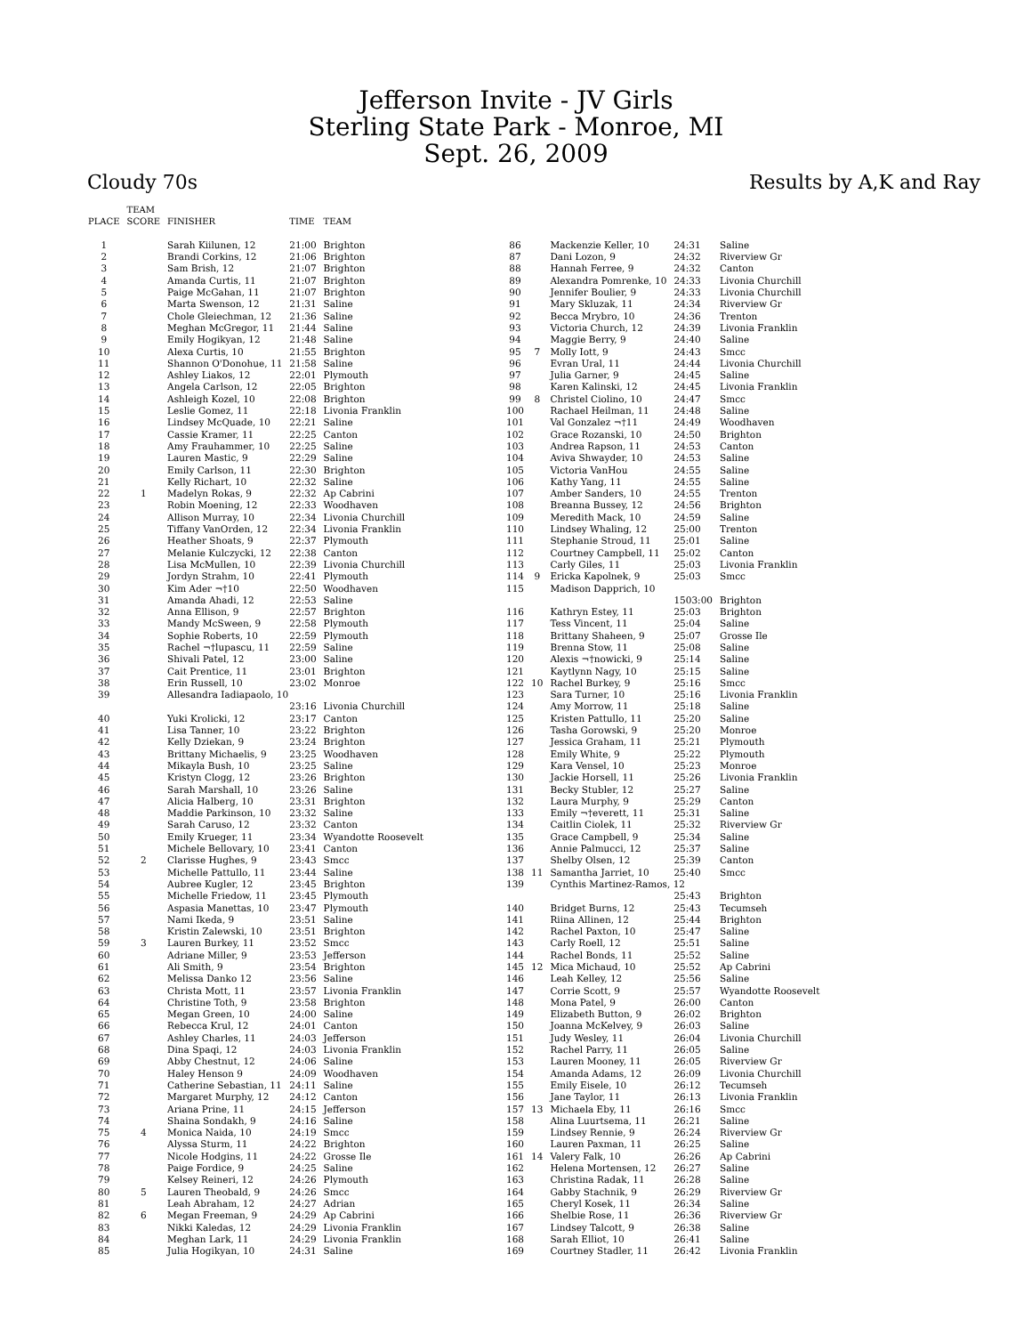Jefferson Invite - JV Girls
Sterling State Park - Monroe, MI
Sept. 26, 2009
Cloudy 70s Results by A,K and Ray
| PLACE | TEAM SCORE | FINISHER | TIME | TEAM |
| --- | --- | --- | --- | --- |
| 1 | | Sarah Kiilunen, 12 | 21:00 | Brighton |
| 2 | | Brandi Corkins, 12 | 21:06 | Brighton |
| 3 | | Sam Brish, 12 | 21:07 | Brighton |
| 4 | | Amanda Curtis, 11 | 21:07 | Brighton |
| 5 | | Paige McGahan, 11 | 21:07 | Brighton |
| 6 | | Marta Swenson, 12 | 21:31 | Saline |
| 7 | | Chole Gleiechman, 12 | 21:36 | Saline |
| 8 | | Meghan McGregor, 11 | 21:44 | Saline |
| 9 | | Emily Hogikyan, 12 | 21:48 | Saline |
| 10 | | Alexa Curtis, 10 | 21:55 | Brighton |
| 11 | | Shannon O'Donohue, 11 | 21:58 | Saline |
| 12 | | Ashley Liakos, 12 | 22:01 | Plymouth |
| 13 | | Angela Carlson, 12 | 22:05 | Brighton |
| 14 | | Ashleigh Kozel, 10 | 22:08 | Brighton |
| 15 | | Leslie Gomez, 11 | 22:18 | Livonia Franklin |
| 16 | | Lindsey McQuade, 10 | 22:21 | Saline |
| 17 | | Cassie Kramer, 11 | 22:25 | Canton |
| 18 | | Amy Frauhammer, 10 | 22:25 | Saline |
| 19 | | Lauren Mastic, 9 | 22:29 | Saline |
| 20 | | Emily Carlson, 11 | 22:30 | Brighton |
| 21 | | Kelly Richart, 10 | 22:32 | Saline |
| 22 | 1 | Madelyn Rokas, 9 | 22:32 | Ap Cabrini |
| 23 | | Robin Moening, 12 | 22:33 | Woodhaven |
| 24 | | Allison Murray, 10 | 22:34 | Livonia Churchill |
| 25 | | Tiffany VanOrden, 12 | 22:34 | Livonia Franklin |
| 26 | | Heather Shoats, 9 | 22:37 | Plymouth |
| 27 | | Melanie Kulczycki, 12 | 22:38 | Canton |
| 28 | | Lisa McMullen, 10 | 22:39 | Livonia Churchill |
| 29 | | Jordyn Strahm, 10 | 22:41 | Plymouth |
| 30 | | Kim Ader ¬†10 | 22:50 | Woodhaven |
| 31 | | Amanda Ahadi, 12 | 22:53 | Saline |
| 32 | | Anna Ellison, 9 | 22:57 | Brighton |
| 33 | | Mandy McSween, 9 | 22:58 | Plymouth |
| 34 | | Sophie Roberts, 10 | 22:59 | Plymouth |
| 35 | | Rachel ¬†lupascu, 11 | 22:59 | Saline |
| 36 | | Shivali Patel, 12 | 23:00 | Saline |
| 37 | | Cait Prentice, 11 | 23:01 | Brighton |
| 38 | | Erin Russell, 10 | 23:02 | Monroe |
| 39 | | Allesandra Iadiapaolo, 10 | | |
| | | | 23:16 | Livonia Churchill |
| 40 | | Yuki Krolicki, 12 | 23:17 | Canton |
| 41 | | Lisa Tanner, 10 | 23:22 | Brighton |
| 42 | | Kelly Dziekan, 9 | 23:24 | Brighton |
| 43 | | Brittany Michaelis, 9 | 23:25 | Woodhaven |
| 44 | | Mikayla Bush, 10 | 23:25 | Saline |
| 45 | | Kristyn Clogg, 12 | 23:26 | Brighton |
| 46 | | Sarah Marshall, 10 | 23:26 | Saline |
| 47 | | Alicia Halberg, 10 | 23:31 | Brighton |
| 48 | | Maddie Parkinson, 10 | 23:32 | Saline |
| 49 | | Sarah Caruso, 12 | 23:32 | Canton |
| 50 | | Emily Krueger, 11 | 23:34 | Wyandotte Roosevelt |
| 51 | | Michele Bellovary, 10 | 23:41 | Canton |
| 52 | 2 | Clarisse Hughes, 9 | 23:43 | Smcc |
| 53 | | Michelle Pattullo, 11 | 23:44 | Saline |
| 54 | | Aubree Kugler, 12 | 23:45 | Brighton |
| 55 | | Michelle Friedow, 11 | 23:45 | Plymouth |
| 56 | | Aspasia Manettas, 10 | 23:47 | Plymouth |
| 57 | | Nami Ikeda, 9 | 23:51 | Saline |
| 58 | | Kristin Zalewski, 10 | 23:51 | Brighton |
| 59 | 3 | Lauren Burkey, 11 | 23:52 | Smcc |
| 60 | | Adriane Miller, 9 | 23:53 | Jefferson |
| 61 | | Ali Smith, 9 | 23:54 | Brighton |
| 62 | | Melissa Danko 12 | 23:56 | Saline |
| 63 | | Christa Mott, 11 | 23:57 | Livonia Franklin |
| 64 | | Christine Toth, 9 | 23:58 | Brighton |
| 65 | | Megan Green, 10 | 24:00 | Saline |
| 66 | | Rebecca Krul, 12 | 24:01 | Canton |
| 67 | | Ashley Charles, 11 | 24:03 | Jefferson |
| 68 | | Dina Spaqi, 12 | 24:03 | Livonia Franklin |
| 69 | | Abby Chestnut, 12 | 24:06 | Saline |
| 70 | | Haley Henson 9 | 24:09 | Woodhaven |
| 71 | | Catherine Sebastian, 11 | 24:11 | Saline |
| 72 | | Margaret Murphy, 12 | 24:12 | Canton |
| 73 | | Ariana Prine, 11 | 24:15 | Jefferson |
| 74 | | Shaina Sondakh, 9 | 24:16 | Saline |
| 75 | 4 | Monica Naida, 10 | 24:19 | Smcc |
| 76 | | Alyssa Sturm, 11 | 24:22 | Brighton |
| 77 | | Nicole Hodgins, 11 | 24:22 | Grosse Ile |
| 78 | | Paige Fordice, 9 | 24:25 | Saline |
| 79 | | Kelsey Reineri, 12 | 24:26 | Plymouth |
| 80 | 5 | Lauren Theobald, 9 | 24:26 | Smcc |
| 81 | | Leah Abraham, 12 | 24:27 | Adrian |
| 82 | 6 | Megan Freeman, 9 | 24:29 | Ap Cabrini |
| 83 | | Nikki Kaledas, 12 | 24:29 | Livonia Franklin |
| 84 | | Meghan Lark, 11 | 24:29 | Livonia Franklin |
| 85 | | Julia Hogikyan, 10 | 24:31 | Saline |
| 86 | | Mackenzie Keller, 10 | 24:31 | Saline |
| 87 | | Dani Lozon, 9 | 24:32 | Riverview Gr |
| 88 | | Hannah Ferree, 9 | 24:32 | Canton |
| 89 | | Alexandra Pomrenke, 10 | 24:33 | Livonia Churchill |
| 90 | | Jennifer Boulier, 9 | 24:33 | Livonia Churchill |
| 91 | | Mary Skluzak, 11 | 24:34 | Riverview Gr |
| 92 | | Becca Mrybro, 10 | 24:36 | Trenton |
| 93 | | Victoria Church, 12 | 24:39 | Livonia Franklin |
| 94 | | Maggie Berry, 9 | 24:40 | Saline |
| 95 | 7 | Molly Iott, 9 | 24:43 | Smcc |
| 96 | | Evran Ural, 11 | 24:44 | Livonia Churchill |
| 97 | | Julia Garner, 9 | 24:45 | Saline |
| 98 | | Karen Kalinski, 12 | 24:45 | Livonia Franklin |
| 99 | 8 | Christel Ciolino, 10 | 24:47 | Smcc |
| 100 | | Rachael Heilman, 11 | 24:48 | Saline |
| 101 | | Val Gonzalez ¬†11 | 24:49 | Woodhaven |
| 102 | | Grace Rozanski, 10 | 24:50 | Brighton |
| 103 | | Andrea Rapson, 11 | 24:53 | Canton |
| 104 | | Aviva Shwayder, 10 | 24:53 | Saline |
| 105 | | Victoria VanHou | 24:55 | Saline |
| 106 | | Kathy Yang, 11 | 24:55 | Saline |
| 107 | | Amber Sanders, 10 | 24:55 | Trenton |
| 108 | | Breanna Bussey, 12 | 24:56 | Brighton |
| 109 | | Meredith Mack, 10 | 24:59 | Saline |
| 110 | | Lindsey Whaling, 12 | 25:00 | Trenton |
| 111 | | Stephanie Stroud, 11 | 25:01 | Saline |
| 112 | | Courtney Campbell, 11 | 25:02 | Canton |
| 113 | | Carly Giles, 11 | 25:03 | Livonia Franklin |
| 114 | 9 | Ericka Kapolnek, 9 | 25:03 | Smcc |
| 115 | | Madison Dapprich, 10 | | |
| | | | 1503:00 | Brighton |
| 116 | | Kathryn Estey, 11 | 25:03 | Brighton |
| 117 | | Tess Vincent, 11 | 25:04 | Saline |
| 118 | | Brittany Shaheen, 9 | 25:07 | Grosse Ile |
| 119 | | Brenna Stow, 11 | 25:08 | Saline |
| 120 | | Alexis ¬†nowicki, 9 | 25:14 | Saline |
| 121 | | Kaytlynn Nagy, 10 | 25:15 | Saline |
| 122 | 10 | Rachel Burkey, 9 | 25:16 | Smcc |
| 123 | | Sara Turner, 10 | 25:16 | Livonia Franklin |
| 124 | | Amy Morrow, 11 | 25:18 | Saline |
| 125 | | Kristen Pattullo, 11 | 25:20 | Saline |
| 126 | | Tasha Gorowski, 9 | 25:20 | Monroe |
| 127 | | Jessica Graham, 11 | 25:21 | Plymouth |
| 128 | | Emily White, 9 | 25:22 | Plymouth |
| 129 | | Kara Vensel, 10 | 25:23 | Monroe |
| 130 | | Jackie Horsell, 11 | 25:26 | Livonia Franklin |
| 131 | | Becky Stubler, 12 | 25:27 | Saline |
| 132 | | Laura Murphy, 9 | 25:29 | Canton |
| 133 | | Emily ¬†everett, 11 | 25:31 | Saline |
| 134 | | Caitlin Ciolek, 11 | 25:32 | Riverview Gr |
| 135 | | Grace Campbell, 9 | 25:34 | Saline |
| 136 | | Annie Palmucci, 12 | 25:37 | Saline |
| 137 | | Shelby Olsen, 12 | 25:39 | Canton |
| 138 | 11 | Samantha Jarriet, 10 | 25:40 | Smcc |
| 139 | | Cynthis Martinez-Ramos, 12 | | |
| | | | 25:43 | Brighton |
| 140 | | Bridget Burns, 12 | 25:43 | Tecumseh |
| 141 | | Riina Allinen, 12 | 25:44 | Brighton |
| 142 | | Rachel Paxton, 10 | 25:47 | Saline |
| 143 | | Carly Roell, 12 | 25:51 | Saline |
| 144 | | Rachel Bonds, 11 | 25:52 | Saline |
| 145 | 12 | Mica Michaud, 10 | 25:52 | Ap Cabrini |
| 146 | | Leah Kelley, 12 | 25:56 | Saline |
| 147 | | Corrie Scott, 9 | 25:57 | Wyandotte Roosevelt |
| 148 | | Mona Patel, 9 | 26:00 | Canton |
| 149 | | Elizabeth Button, 9 | 26:02 | Brighton |
| 150 | | Joanna McKelvey, 9 | 26:03 | Saline |
| 151 | | Judy Wesley, 11 | 26:04 | Livonia Churchill |
| 152 | | Rachel Parry, 11 | 26:05 | Saline |
| 153 | | Lauren Mooney, 11 | 26:05 | Riverview Gr |
| 154 | | Amanda Adams, 12 | 26:09 | Livonia Churchill |
| 155 | | Emily Eisele, 10 | 26:12 | Tecumseh |
| 156 | | Jane Taylor, 11 | 26:13 | Livonia Franklin |
| 157 | 13 | Michaela Eby, 11 | 26:16 | Smcc |
| 158 | | Alina Luurtsema, 11 | 26:21 | Saline |
| 159 | | Lindsey Rennie, 9 | 26:24 | Riverview Gr |
| 160 | | Lauren Paxman, 11 | 26:25 | Saline |
| 161 | 14 | Valery Falk, 10 | 26:26 | Ap Cabrini |
| 162 | | Helena Mortensen, 12 | 26:27 | Saline |
| 163 | | Christina Radak, 11 | 26:28 | Saline |
| 164 | | Gabby Stachnik, 9 | 26:29 | Riverview Gr |
| 165 | | Cheryl Kosek, 11 | 26:34 | Saline |
| 166 | | Shelbie Rose, 11 | 26:36 | Riverview Gr |
| 167 | | Lindsey Talcott, 9 | 26:38 | Saline |
| 168 | | Sarah Elliot, 10 | 26:41 | Saline |
| 169 | | Courtney Stadler, 11 | 26:42 | Livonia Franklin |